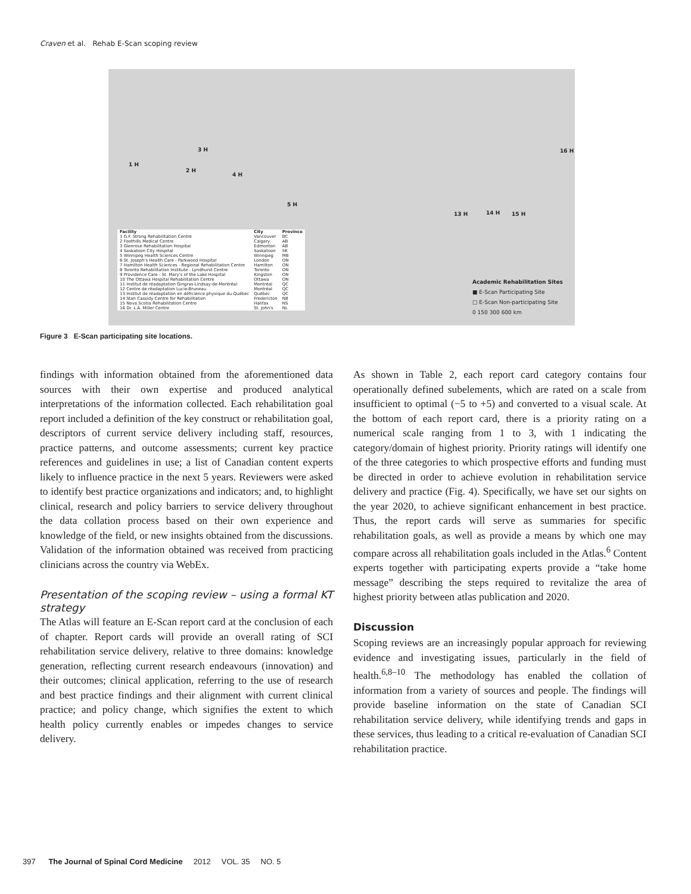Craven et al. Rehab E-Scan scoping review
1 H
2 H
3 H
4 H
5 H
16 H
13 H 14 H 15 H
| Facility | City | Province |
| --- | --- | --- |
| 1 G.F. Strong Rehabilitation Centre | Vancouver | BC |
| 2 Foothills Medical Centre | Calgary | AB |
| 3 Glenrose Rehabilitation Hospital | Edmonton | AB |
| 4 Saskatoon City Hospital | Saskatoon | SK |
| 5 Winnipeg Health Sciences Centre | Winnipeg | MB |
| 6 St. Joseph's Health Care - Parkwood Hospital | London | ON |
| 7 Hamilton Health Sciences - Regional Rehabilitation Centre | Hamilton | ON |
| 8 Toronto Rehabilitation Institute - Lyndhurst Centre | Toronto | ON |
| 9 Providence Care - St. Mary's of the Lake Hospital | Kingston | ON |
| 10 The Ottawa Hospital Rehabilitation Centre | Ottawa | ON |
| 11 Institut de réadaptation Gingras-Lindsay-de-Montréal | Montréal | QC |
| 12 Centre de réadaptation Lucie-Bruneau | Montréal | QC |
| 13 Institut de réadaptation en déficience physique du Québec | Québec | QC |
| 14 Stan Cassidy Centre for Rehabilitation | Fredericton | NB |
| 15 Nova Scotia Rehabilitation Centre | Halifax | NS |
| 16 Dr. L.A. Miller Centre | St. John's | NL |
Academic Rehabilitation Sites
■ E-Scan Participating Site
□ E-Scan Non-participating Site
0 150 300 600 km
Figure 3 E-Scan participating site locations.
findings with information obtained from the aforementioned data sources with their own expertise and produced analytical interpretations of the information collected. Each rehabilitation goal report included a definition of the key construct or rehabilitation goal, descriptors of current service delivery including staff, resources, practice patterns, and outcome assessments; current key practice references and guidelines in use; a list of Canadian content experts likely to influence practice in the next 5 years. Reviewers were asked to identify best practice organizations and indicators; and, to highlight clinical, research and policy barriers to service delivery throughout the data collation process based on their own experience and knowledge of the field, or new insights obtained from the discussions. Validation of the information obtained was received from practicing clinicians across the country via WebEx.
Presentation of the scoping review – using a formal KT strategy
The Atlas will feature an E-Scan report card at the conclusion of each of chapter. Report cards will provide an overall rating of SCI rehabilitation service delivery, relative to three domains: knowledge generation, reflecting current research endeavours (innovation) and their outcomes; clinical application, referring to the use of research and best practice findings and their alignment with current clinical practice; and policy change, which signifies the extent to which health policy currently enables or impedes changes to service delivery.
As shown in Table 2, each report card category contains four operationally defined subelements, which are rated on a scale from insufficient to optimal (−5 to +5) and converted to a visual scale. At the bottom of each report card, there is a priority rating on a numerical scale ranging from 1 to 3, with 1 indicating the category/domain of highest priority. Priority ratings will identify one of the three categories to which prospective efforts and funding must be directed in order to achieve evolution in rehabilitation service delivery and practice (Fig. 4). Specifically, we have set our sights on the year 2020, to achieve significant enhancement in best practice. Thus, the report cards will serve as summaries for specific rehabilitation goals, as well as provide a means by which one may compare across all rehabilitation goals included in the Atlas.<sup>6</sup> Content experts together with participating experts provide a “take home message” describing the steps required to revitalize the area of highest priority between atlas publication and 2020.
Discussion
Scoping reviews are an increasingly popular approach for reviewing evidence and investigating issues, particularly in the field of health.<sup>6,8–10</sup> The methodology has enabled the collation of information from a variety of sources and people. The findings will provide baseline information on the state of Canadian SCI rehabilitation service delivery, while identifying trends and gaps in these services, thus leading to a critical re-evaluation of Canadian SCI rehabilitation practice.
397 The Journal of Spinal Cord Medicine 2012 VOL. 35 NO. 5